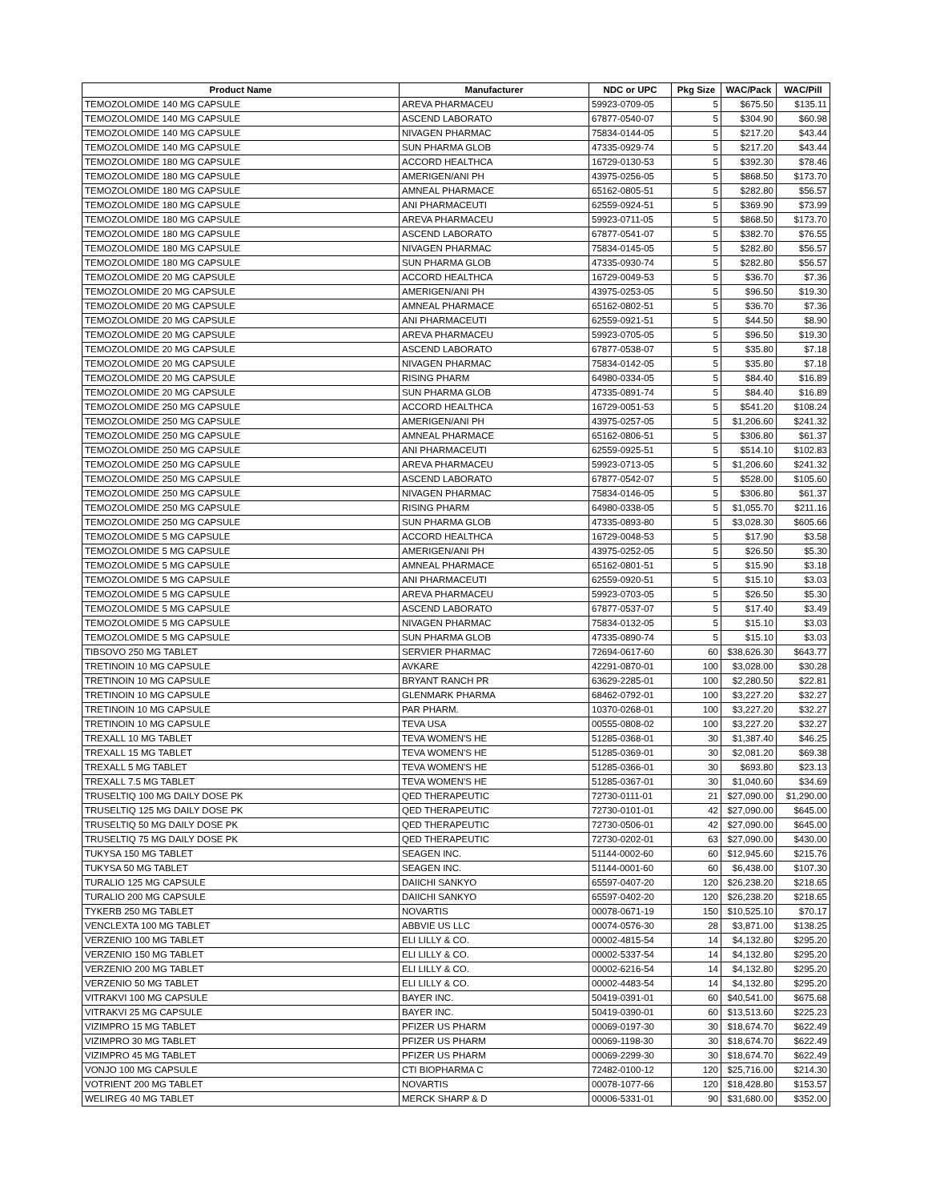| Product Name | Manufacturer | NDC or UPC | Pkg Size | WAC/Pack | WAC/Pill |
| --- | --- | --- | --- | --- | --- |
| TEMOZOLOMIDE 140 MG CAPSULE | AREVA PHARMACEU | 59923-0709-05 | 5 | $675.50 | $135.11 |
| TEMOZOLOMIDE 140 MG CAPSULE | ASCEND LABORATO | 67877-0540-07 | 5 | $304.90 | $60.98 |
| TEMOZOLOMIDE 140 MG CAPSULE | NIVAGEN PHARMAC | 75834-0144-05 | 5 | $217.20 | $43.44 |
| TEMOZOLOMIDE 140 MG CAPSULE | SUN PHARMA GLOB | 47335-0929-74 | 5 | $217.20 | $43.44 |
| TEMOZOLOMIDE 180 MG CAPSULE | ACCORD HEALTHCA | 16729-0130-53 | 5 | $392.30 | $78.46 |
| TEMOZOLOMIDE 180 MG CAPSULE | AMERIGEN/ANI PH | 43975-0256-05 | 5 | $868.50 | $173.70 |
| TEMOZOLOMIDE 180 MG CAPSULE | AMNEAL PHARMACE | 65162-0805-51 | 5 | $282.80 | $56.57 |
| TEMOZOLOMIDE 180 MG CAPSULE | ANI PHARMACEUTI | 62559-0924-51 | 5 | $369.90 | $73.99 |
| TEMOZOLOMIDE 180 MG CAPSULE | AREVA PHARMACEU | 59923-0711-05 | 5 | $868.50 | $173.70 |
| TEMOZOLOMIDE 180 MG CAPSULE | ASCEND LABORATO | 67877-0541-07 | 5 | $382.70 | $76.55 |
| TEMOZOLOMIDE 180 MG CAPSULE | NIVAGEN PHARMAC | 75834-0145-05 | 5 | $282.80 | $56.57 |
| TEMOZOLOMIDE 180 MG CAPSULE | SUN PHARMA GLOB | 47335-0930-74 | 5 | $282.80 | $56.57 |
| TEMOZOLOMIDE 20 MG CAPSULE | ACCORD HEALTHCA | 16729-0049-53 | 5 | $36.70 | $7.36 |
| TEMOZOLOMIDE 20 MG CAPSULE | AMERIGEN/ANI PH | 43975-0253-05 | 5 | $96.50 | $19.30 |
| TEMOZOLOMIDE 20 MG CAPSULE | AMNEAL PHARMACE | 65162-0802-51 | 5 | $36.70 | $7.36 |
| TEMOZOLOMIDE 20 MG CAPSULE | ANI PHARMACEUTI | 62559-0921-51 | 5 | $44.50 | $8.90 |
| TEMOZOLOMIDE 20 MG CAPSULE | AREVA PHARMACEU | 59923-0705-05 | 5 | $96.50 | $19.30 |
| TEMOZOLOMIDE 20 MG CAPSULE | ASCEND LABORATO | 67877-0538-07 | 5 | $35.80 | $7.18 |
| TEMOZOLOMIDE 20 MG CAPSULE | NIVAGEN PHARMAC | 75834-0142-05 | 5 | $35.80 | $7.18 |
| TEMOZOLOMIDE 20 MG CAPSULE | RISING PHARM | 64980-0334-05 | 5 | $84.40 | $16.89 |
| TEMOZOLOMIDE 20 MG CAPSULE | SUN PHARMA GLOB | 47335-0891-74 | 5 | $84.40 | $16.89 |
| TEMOZOLOMIDE 250 MG CAPSULE | ACCORD HEALTHCA | 16729-0051-53 | 5 | $541.20 | $108.24 |
| TEMOZOLOMIDE 250 MG CAPSULE | AMERIGEN/ANI PH | 43975-0257-05 | 5 | $1,206.60 | $241.32 |
| TEMOZOLOMIDE 250 MG CAPSULE | AMNEAL PHARMACE | 65162-0806-51 | 5 | $306.80 | $61.37 |
| TEMOZOLOMIDE 250 MG CAPSULE | ANI PHARMACEUTI | 62559-0925-51 | 5 | $514.10 | $102.83 |
| TEMOZOLOMIDE 250 MG CAPSULE | AREVA PHARMACEU | 59923-0713-05 | 5 | $1,206.60 | $241.32 |
| TEMOZOLOMIDE 250 MG CAPSULE | ASCEND LABORATO | 67877-0542-07 | 5 | $528.00 | $105.60 |
| TEMOZOLOMIDE 250 MG CAPSULE | NIVAGEN PHARMAC | 75834-0146-05 | 5 | $306.80 | $61.37 |
| TEMOZOLOMIDE 250 MG CAPSULE | RISING PHARM | 64980-0338-05 | 5 | $1,055.70 | $211.16 |
| TEMOZOLOMIDE 250 MG CAPSULE | SUN PHARMA GLOB | 47335-0893-80 | 5 | $3,028.30 | $605.66 |
| TEMOZOLOMIDE 5 MG CAPSULE | ACCORD HEALTHCA | 16729-0048-53 | 5 | $17.90 | $3.58 |
| TEMOZOLOMIDE 5 MG CAPSULE | AMERIGEN/ANI PH | 43975-0252-05 | 5 | $26.50 | $5.30 |
| TEMOZOLOMIDE 5 MG CAPSULE | AMNEAL PHARMACE | 65162-0801-51 | 5 | $15.90 | $3.18 |
| TEMOZOLOMIDE 5 MG CAPSULE | ANI PHARMACEUTI | 62559-0920-51 | 5 | $15.10 | $3.03 |
| TEMOZOLOMIDE 5 MG CAPSULE | AREVA PHARMACEU | 59923-0703-05 | 5 | $26.50 | $5.30 |
| TEMOZOLOMIDE 5 MG CAPSULE | ASCEND LABORATO | 67877-0537-07 | 5 | $17.40 | $3.49 |
| TEMOZOLOMIDE 5 MG CAPSULE | NIVAGEN PHARMAC | 75834-0132-05 | 5 | $15.10 | $3.03 |
| TEMOZOLOMIDE 5 MG CAPSULE | SUN PHARMA GLOB | 47335-0890-74 | 5 | $15.10 | $3.03 |
| TIBSOVO 250 MG TABLET | SERVIER PHARMAC | 72694-0617-60 | 60 | $38,626.30 | $643.77 |
| TRETINOIN 10 MG CAPSULE | AVKARE | 42291-0870-01 | 100 | $3,028.00 | $30.28 |
| TRETINOIN 10 MG CAPSULE | BRYANT RANCH PR | 63629-2285-01 | 100 | $2,280.50 | $22.81 |
| TRETINOIN 10 MG CAPSULE | GLENMARK PHARMA | 68462-0792-01 | 100 | $3,227.20 | $32.27 |
| TRETINOIN 10 MG CAPSULE | PAR PHARM. | 10370-0268-01 | 100 | $3,227.20 | $32.27 |
| TRETINOIN 10 MG CAPSULE | TEVA USA | 00555-0808-02 | 100 | $3,227.20 | $32.27 |
| TREXALL 10 MG TABLET | TEVA WOMEN'S HE | 51285-0368-01 | 30 | $1,387.40 | $46.25 |
| TREXALL 15 MG TABLET | TEVA WOMEN'S HE | 51285-0369-01 | 30 | $2,081.20 | $69.38 |
| TREXALL 5 MG TABLET | TEVA WOMEN'S HE | 51285-0366-01 | 30 | $693.80 | $23.13 |
| TREXALL 7.5 MG TABLET | TEVA WOMEN'S HE | 51285-0367-01 | 30 | $1,040.60 | $34.69 |
| TRUSELTIQ 100 MG DAILY DOSE PK | QED THERAPEUTIC | 72730-0111-01 | 21 | $27,090.00 | $1,290.00 |
| TRUSELTIQ 125 MG DAILY DOSE PK | QED THERAPEUTIC | 72730-0101-01 | 42 | $27,090.00 | $645.00 |
| TRUSELTIQ 50 MG DAILY DOSE PK | QED THERAPEUTIC | 72730-0506-01 | 42 | $27,090.00 | $645.00 |
| TRUSELTIQ 75 MG DAILY DOSE PK | QED THERAPEUTIC | 72730-0202-01 | 63 | $27,090.00 | $430.00 |
| TUKYSA 150 MG TABLET | SEAGEN INC. | 51144-0002-60 | 60 | $12,945.60 | $215.76 |
| TUKYSA 50 MG TABLET | SEAGEN INC. | 51144-0001-60 | 60 | $6,438.00 | $107.30 |
| TURALIO 125 MG CAPSULE | DAIICHI SANKYO | 65597-0407-20 | 120 | $26,238.20 | $218.65 |
| TURALIO 200 MG CAPSULE | DAIICHI SANKYO | 65597-0402-20 | 120 | $26,238.20 | $218.65 |
| TYKERB 250 MG TABLET | NOVARTIS | 00078-0671-19 | 150 | $10,525.10 | $70.17 |
| VENCLEXTA 100 MG TABLET | ABBVIE US LLC | 00074-0576-30 | 28 | $3,871.00 | $138.25 |
| VERZENIO 100 MG TABLET | ELI LILLY & CO. | 00002-4815-54 | 14 | $4,132.80 | $295.20 |
| VERZENIO 150 MG TABLET | ELI LILLY & CO. | 00002-5337-54 | 14 | $4,132.80 | $295.20 |
| VERZENIO 200 MG TABLET | ELI LILLY & CO. | 00002-6216-54 | 14 | $4,132.80 | $295.20 |
| VERZENIO 50 MG TABLET | ELI LILLY & CO. | 00002-4483-54 | 14 | $4,132.80 | $295.20 |
| VITRAKVI 100 MG CAPSULE | BAYER INC. | 50419-0391-01 | 60 | $40,541.00 | $675.68 |
| VITRAKVI 25 MG CAPSULE | BAYER INC. | 50419-0390-01 | 60 | $13,513.60 | $225.23 |
| VIZIMPRO 15 MG TABLET | PFIZER US PHARM | 00069-0197-30 | 30 | $18,674.70 | $622.49 |
| VIZIMPRO 30 MG TABLET | PFIZER US PHARM | 00069-1198-30 | 30 | $18,674.70 | $622.49 |
| VIZIMPRO 45 MG TABLET | PFIZER US PHARM | 00069-2299-30 | 30 | $18,674.70 | $622.49 |
| VONJO 100 MG CAPSULE | CTI BIOPHARMA C | 72482-0100-12 | 120 | $25,716.00 | $214.30 |
| VOTRIENT 200 MG TABLET | NOVARTIS | 00078-1077-66 | 120 | $18,428.80 | $153.57 |
| WELIREG 40 MG TABLET | MERCK SHARP & D | 00006-5331-01 | 90 | $31,680.00 | $352.00 |